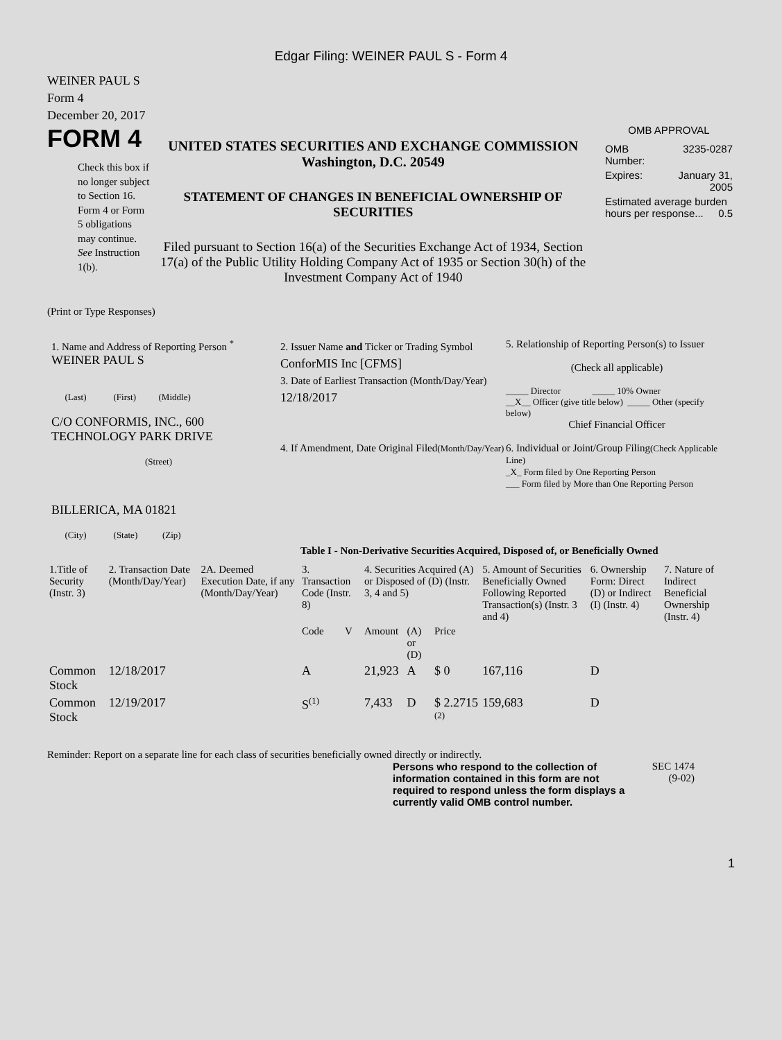Edgar Filing: WEINER PAUL S - Form 4
WEINER PAUL S
Form 4
December 20, 2017
FORM 4
Check this box if no longer subject to Section 16. Form 4 or Form 5 obligations may continue. See Instruction 1(b).
UNITED STATES SECURITIES AND EXCHANGE COMMISSION
Washington, D.C. 20549
STATEMENT OF CHANGES IN BENEFICIAL OWNERSHIP OF SECURITIES
Filed pursuant to Section 16(a) of the Securities Exchange Act of 1934, Section 17(a) of the Public Utility Holding Company Act of 1935 or Section 30(h) of the Investment Company Act of 1940
OMB APPROVAL
| OMB Number: | 3235-0287 |
| Expires: | January 31, 2005 |
| Estimated average burden hours per response... 0.5 | |
(Print or Type Responses)
1. Name and Address of Reporting Person <sup>*</sup>
WEINER PAUL S
(Last) (First) (Middle)
C/O CONFORMIS, INC., 600 TECHNOLOGY PARK DRIVE
(Street)
BILLERICA, MA 01821
(City) (State) (Zip)
2. Issuer Name and Ticker or Trading Symbol
ConforMIS Inc [CFMS]
3. Date of Earliest Transaction (Month/Day/Year)
12/18/2017
4. If Amendment, Date Original Filed(Month/Day/Year)
5. Relationship of Reporting Person(s) to Issuer
(Check all applicable)
_____ Director _____ 10% Owner
__X__ Officer (give title below) _____ Other (specify below)
Chief Financial Officer
6. Individual or Joint/Group Filing(Check Applicable Line)
_X_ Form filed by One Reporting Person
___ Form filed by More than One Reporting Person
Table I - Non-Derivative Securities Acquired, Disposed of, or Beneficially Owned
| 1.Title of Security (Instr. 3) | 2. Transaction Date (Month/Day/Year) | 2A. Deemed Execution Date, if any (Month/Day/Year) | 3. Transaction Code (Instr. 8) | | 4. Securities Acquired (A) or Disposed of (D) (Instr. 3, 4 and 5) | | | 5. Amount of Securities Beneficially Owned Following Reported Transaction(s) (Instr. 3 and 4) | 6. Ownership Form: Direct (D) or Indirect (I) (Instr. 4) | 7. Nature of Indirect Beneficial Ownership (Instr. 4) |
| --- | --- | --- | --- | --- | --- | --- | --- | --- | --- | --- |
| | | | Code | V | Amount | (A) or (D) | Price | | | |
| Common Stock | 12/18/2017 | | A | | 21,923 | A | $ 0 | 167,116 | D | |
| Common Stock | 12/19/2017 | | S<sup>(1)</sup> | | 7,433 | D | $ 2.2715 <sup>(2)</sup> | 159,683 | D | |
Reminder: Report on a separate line for each class of securities beneficially owned directly or indirectly.
Persons who respond to the collection of information contained in this form are not required to respond unless the form displays a currently valid OMB control number.
SEC 1474 (9-02)
1